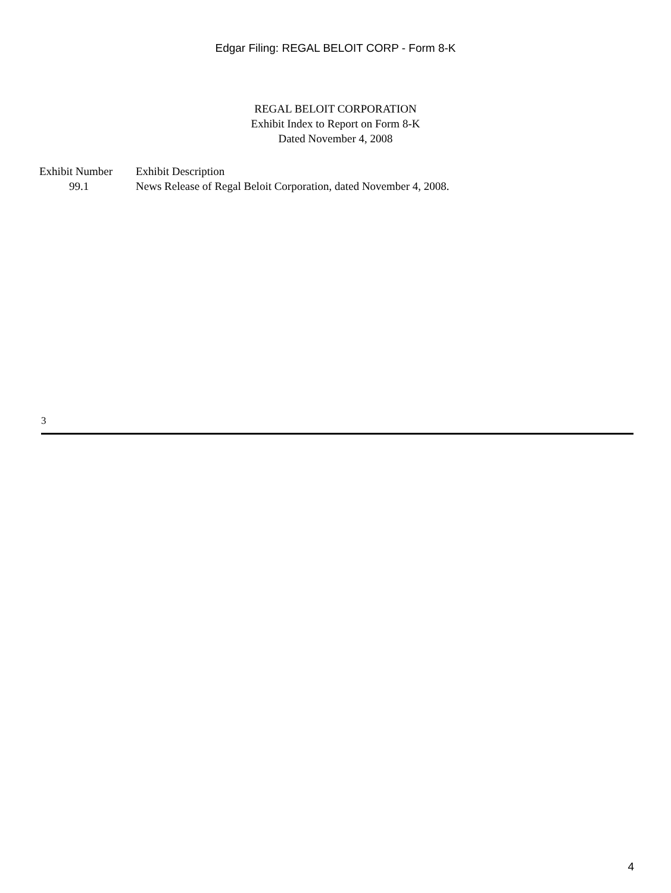Edgar Filing: REGAL BELOIT CORP - Form 8-K
REGAL BELOIT CORPORATION
Exhibit Index to Report on Form 8-K
Dated November 4, 2008
| Exhibit Number | Exhibit Description |
| --- | --- |
| 99.1 | News Release of Regal Beloit Corporation, dated November 4, 2008. |
3
4